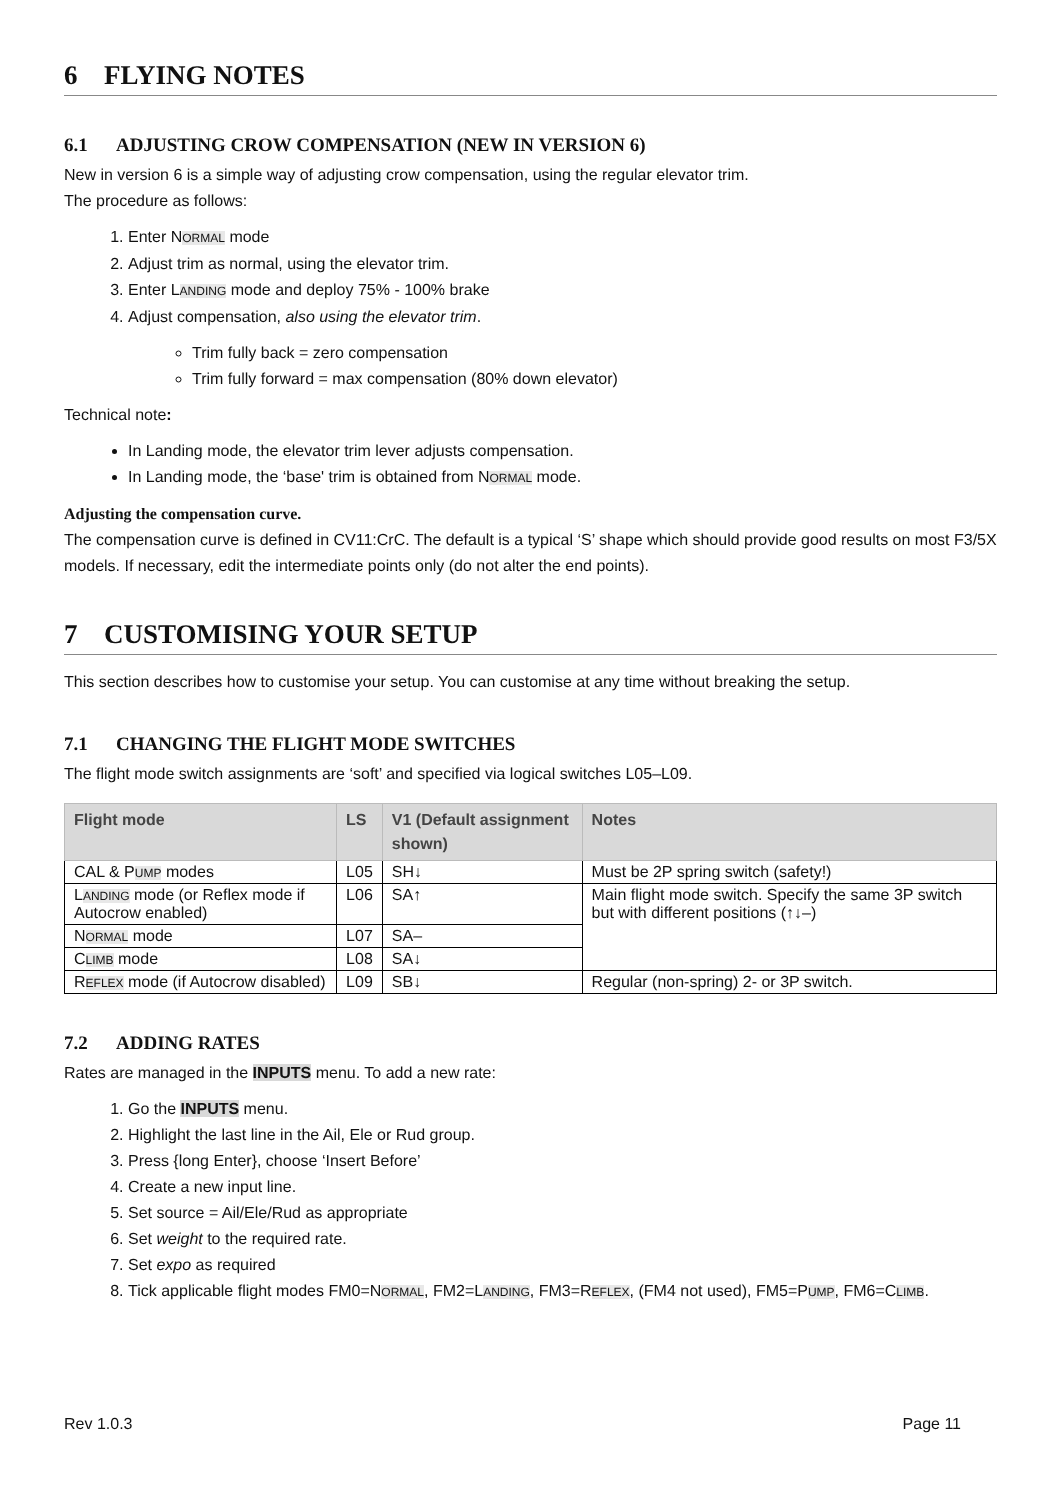6 FLYING NOTES
6.1 ADJUSTING CROW COMPENSATION (NEW IN VERSION 6)
New in version 6 is a simple way of adjusting crow compensation, using the regular elevator trim.
The procedure as follows:
1. Enter NORMAL mode
2. Adjust trim as normal, using the elevator trim.
3. Enter LANDING mode and deploy 75% - 100% brake
4. Adjust compensation, also using the elevator trim.
Trim fully back = zero compensation
Trim fully forward = max compensation (80% down elevator)
Technical note:
In Landing mode, the elevator trim lever adjusts compensation.
In Landing mode, the ‘base' trim is obtained from NORMAL mode.
Adjusting the compensation curve.
The compensation curve is defined in CV11:CrC. The default is a typical ‘S’ shape which should provide good results on most F3/5X models. If necessary, edit the intermediate points only (do not alter the end points).
7 CUSTOMISING YOUR SETUP
This section describes how to customise your setup. You can customise at any time without breaking the setup.
7.1 CHANGING THE FLIGHT MODE SWITCHES
The flight mode switch assignments are ‘soft’ and specified via logical switches L05–L09.
| Flight mode | LS | V1 (Default assignment shown) | Notes |
| --- | --- | --- | --- |
| CAL & P UMP modes | L05 | SH↓ | Must be 2P spring switch (safety!) |
| L ANDING mode (or Reflex mode if Autocrow enabled) | L06 | SA↑ | Main flight mode switch. Specify the same 3P switch but with different positions (↑↓–) |
| N ORMAL mode | L07 | SA– | |
| C LIMB mode | L08 | SA↓ | |
| R EFLEX mode (if Autocrow disabled) | L09 | SB↓ | Regular (non-spring) 2- or 3P switch. |
7.2 ADDING RATES
Rates are managed in the INPUTS menu. To add a new rate:
1. Go the INPUTS menu.
2. Highlight the last line in the Ail, Ele or Rud group.
3. Press {long Enter}, choose ‘Insert Before’
4. Create a new input line.
5. Set source = Ail/Ele/Rud as appropriate
6. Set weight to the required rate.
7. Set expo as required
8. Tick applicable flight modes FM0=NORMAL, FM2=LANDING, FM3=REFLEX, (FM4 not used), FM5=PUMP, FM6=CLIMB.
Rev 1.0.3 Page 11